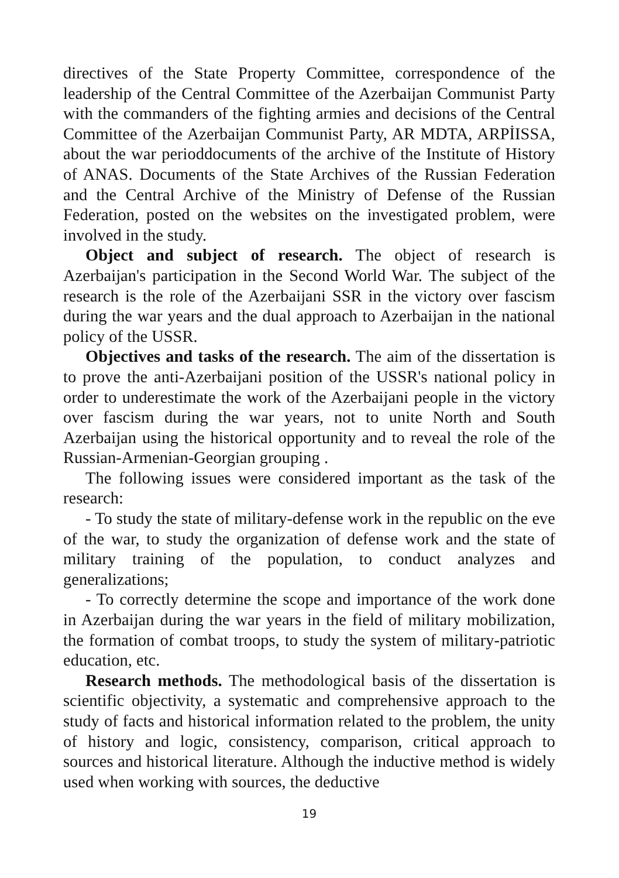directives of the State Property Committee, correspondence of the leadership of the Central Committee of the Azerbaijan Communist Party with the commanders of the fighting armies and decisions of the Central Committee of the Azerbaijan Communist Party, AR MDTA, ARPİISSA, about the war perioddocuments of the archive of the Institute of History of ANAS. Documents of the State Archives of the Russian Federation and the Central Archive of the Ministry of Defense of the Russian Federation, posted on the websites on the investigated problem, were involved in the study.
Object and subject of research. The object of research is Azerbaijan's participation in the Second World War. The subject of the research is the role of the Azerbaijani SSR in the victory over fascism during the war years and the dual approach to Azerbaijan in the national policy of the USSR.
Objectives and tasks of the research. The aim of the dissertation is to prove the anti-Azerbaijani position of the USSR's national policy in order to underestimate the work of the Azerbaijani people in the victory over fascism during the war years, not to unite North and South Azerbaijan using the historical opportunity and to reveal the role of the Russian-Armenian-Georgian grouping .
The following issues were considered important as the task of the research:
- To study the state of military-defense work in the republic on the eve of the war, to study the organization of defense work and the state of military training of the population, to conduct analyzes and generalizations;
- To correctly determine the scope and importance of the work done in Azerbaijan during the war years in the field of military mobilization, the formation of combat troops, to study the system of military-patriotic education, etc.
Research methods. The methodological basis of the dissertation is scientific objectivity, a systematic and comprehensive approach to the study of facts and historical information related to the problem, the unity of history and logic, consistency, comparison, critical approach to sources and historical literature. Although the inductive method is widely used when working with sources, the deductive
19